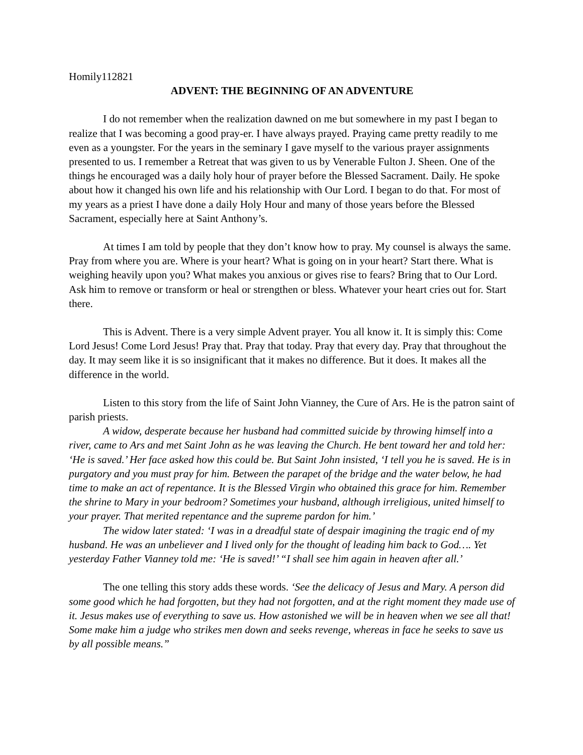Homily112821
ADVENT: THE BEGINNING OF AN ADVENTURE
I do not remember when the realization dawned on me but somewhere in my past I began to realize that I was becoming a good pray-er. I have always prayed. Praying came pretty readily to me even as a youngster. For the years in the seminary I gave myself to the various prayer assignments presented to us. I remember a Retreat that was given to us by Venerable Fulton J. Sheen. One of the things he encouraged was a daily holy hour of prayer before the Blessed Sacrament. Daily. He spoke about how it changed his own life and his relationship with Our Lord. I began to do that. For most of my years as a priest I have done a daily Holy Hour and many of those years before the Blessed Sacrament, especially here at Saint Anthony’s.
At times I am told by people that they don’t know how to pray. My counsel is always the same. Pray from where you are. Where is your heart? What is going on in your heart? Start there. What is weighing heavily upon you? What makes you anxious or gives rise to fears? Bring that to Our Lord. Ask him to remove or transform or heal or strengthen or bless. Whatever your heart cries out for. Start there.
This is Advent. There is a very simple Advent prayer. You all know it. It is simply this: Come Lord Jesus! Come Lord Jesus! Pray that. Pray that today. Pray that every day. Pray that throughout the day. It may seem like it is so insignificant that it makes no difference. But it does. It makes all the difference in the world.
Listen to this story from the life of Saint John Vianney, the Cure of Ars. He is the patron saint of parish priests.
A widow, desperate because her husband had committed suicide by throwing himself into a river, came to Ars and met Saint John as he was leaving the Church. He bent toward her and told her: ‘He is saved.’ Her face asked how this could be. But Saint John insisted, ‘I tell you he is saved. He is in purgatory and you must pray for him. Between the parapet of the bridge and the water below, he had time to make an act of repentance. It is the Blessed Virgin who obtained this grace for him. Remember the shrine to Mary in your bedroom? Sometimes your husband, although irreligious, united himself to your prayer. That merited repentance and the supreme pardon for him.’
The widow later stated: ‘I was in a dreadful state of despair imagining the tragic end of my husband. He was an unbeliever and I lived only for the thought of leading him back to God…. Yet yesterday Father Vianney told me: ‘He is saved!’ “I shall see him again in heaven after all.’
The one telling this story adds these words. ‘See the delicacy of Jesus and Mary. A person did some good which he had forgotten, but they had not forgotten, and at the right moment they made use of it. Jesus makes use of everything to save us. How astonished we will be in heaven when we see all that! Some make him a judge who strikes men down and seeks revenge, whereas in face he seeks to save us by all possible means.”